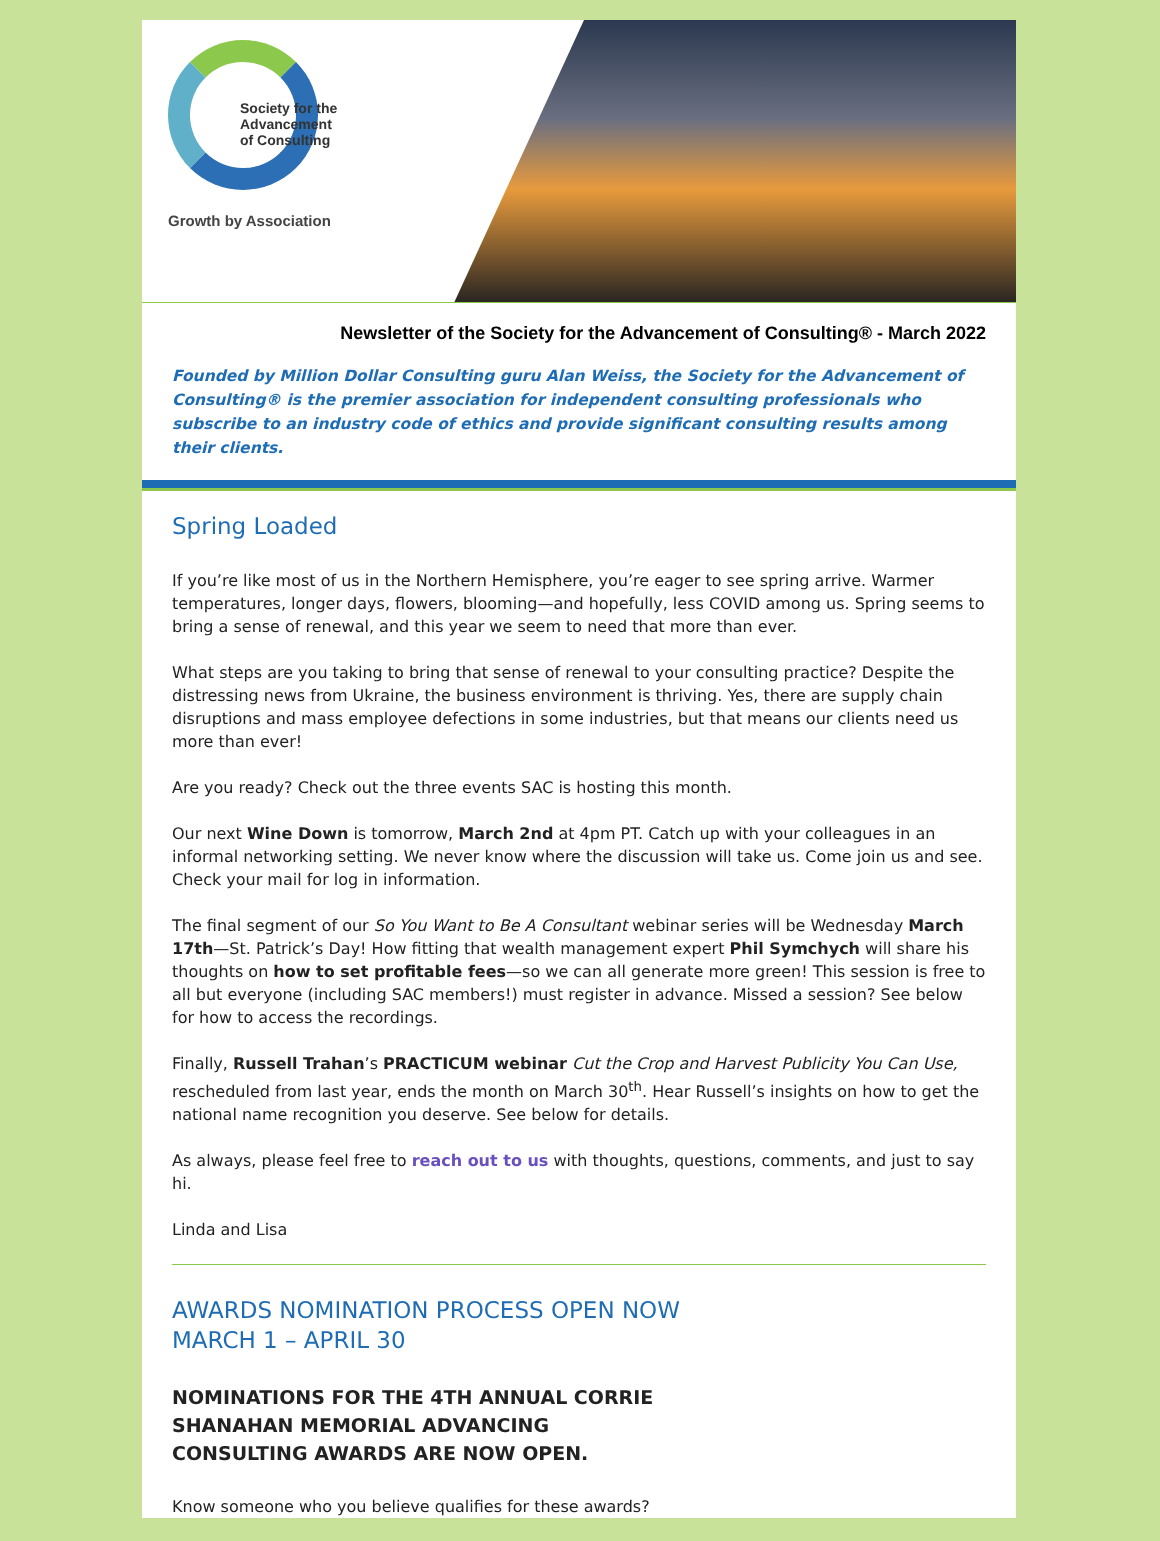Society for the
Advancement
of Consulting
Growth by Association
Newsletter of the Society for the Advancement of Consulting® - March 2022
Founded by Million Dollar Consulting guru Alan Weiss, the Society for the Advancement of Consulting® is the premier association for independent consulting professionals who subscribe to an industry code of ethics and provide significant consulting results among their clients.
Spring Loaded
If you’re like most of us in the Northern Hemisphere, you’re eager to see spring arrive. Warmer temperatures, longer days, flowers, blooming—and hopefully, less COVID among us. Spring seems to bring a sense of renewal, and this year we seem to need that more than ever.
What steps are you taking to bring that sense of renewal to your consulting practice? Despite the distressing news from Ukraine, the business environment is thriving. Yes, there are supply chain disruptions and mass employee defections in some industries, but that means our clients need us more than ever!
Are you ready? Check out the three events SAC is hosting this month.
Our next Wine Down is tomorrow, March 2nd at 4pm PT. Catch up with your colleagues in an informal networking setting. We never know where the discussion will take us. Come join us and see. Check your mail for log in information.
The final segment of our So You Want to Be A Consultant webinar series will be Wednesday March 17th—St. Patrick’s Day! How fitting that wealth management expert Phil Symchych will share his thoughts on how to set profitable fees—so we can all generate more green! This session is free to all but everyone (including SAC members!) must register in advance. Missed a session? See below for how to access the recordings.
Finally, Russell Trahan’s PRACTICUM webinar Cut the Crop and Harvest Publicity You Can Use, rescheduled from last year, ends the month on March 30<sup>th</sup>. Hear Russell’s insights on how to get the national name recognition you deserve. See below for details.
As always, please feel free to reach out to us with thoughts, questions, comments, and just to say hi.
Linda and Lisa
AWARDS NOMINATION PROCESS OPEN NOW
MARCH 1 – APRIL 30
NOMINATIONS FOR THE 4TH ANNUAL CORRIE SHANAHAN MEMORIAL ADVANCING CONSULTING AWARDS ARE NOW OPEN.
Know someone who you believe qualifies for these awards?